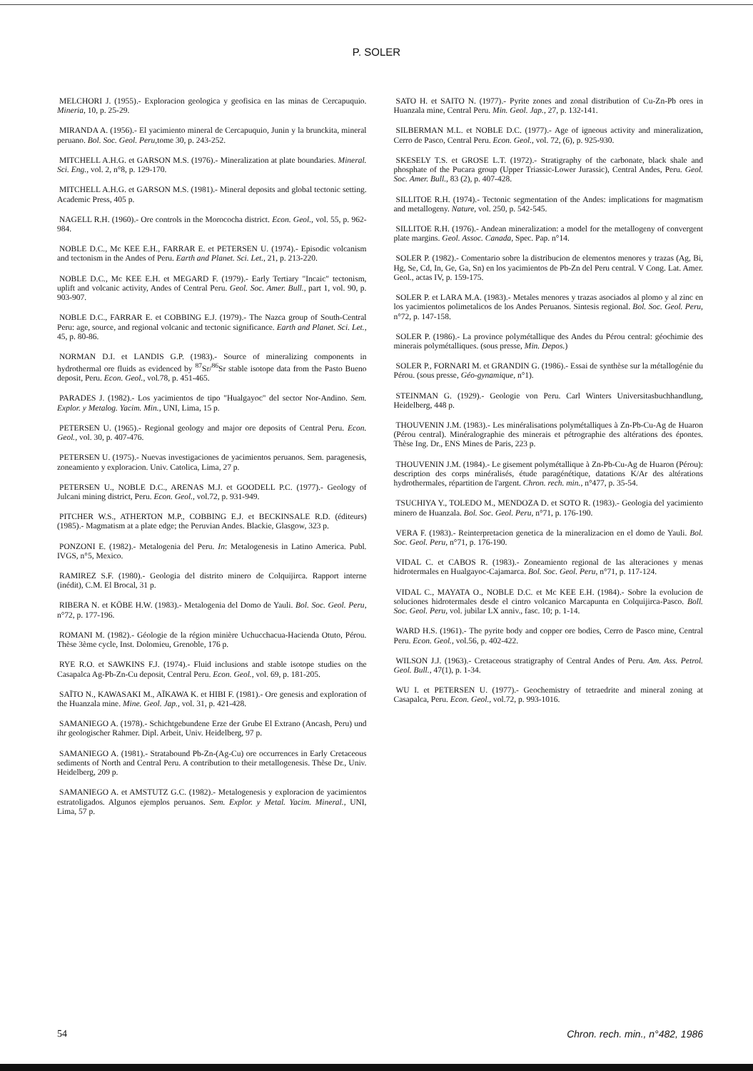P. SOLER
MELCHORI J. (1955).- Exploracion geologica y geofisica en las minas de Cercapuquio. Mineria, 10, p. 25-29.
MIRANDA A. (1956).- El yacimiento mineral de Cercapuquio, Junin y la brunckita, mineral peruano. Bol. Soc. Geol. Peru,tome 30, p. 243-252.
MITCHELL A.H.G. et GARSON M.S. (1976).- Mineralization at plate boundaries. Mineral. Sci. Eng., vol. 2, n°8, p. 129-170.
MITCHELL A.H.G. et GARSON M.S. (1981).- Mineral deposits and global tectonic setting. Academic Press, 405 p.
NAGELL R.H. (1960).- Ore controls in the Morococha district. Econ. Geol., vol. 55, p. 962-984.
NOBLE D.C., Mc KEE E.H., FARRAR E. et PETERSEN U. (1974).- Episodic volcanism and tectonism in the Andes of Peru. Earth and Planet. Sci. Let., 21, p. 213-220.
NOBLE D.C., Mc KEE E.H. et MEGARD F. (1979).- Early Tertiary "Incaic" tectonism, uplift and volcanic activity, Andes of Central Peru. Geol. Soc. Amer. Bull., part 1, vol. 90, p. 903-907.
NOBLE D.C., FARRAR E. et COBBING E.J. (1979).- The Nazca group of South-Central Peru: age, source, and regional volcanic and tectonic significance. Earth and Planet. Sci. Let., 45, p. 80-86.
NORMAN D.I. et LANDIS G.P. (1983).- Source of mineralizing components in hydrothermal ore fluids as evidenced by <sup>87</sup>Sr/<sup>86</sup>Sr stable isotope data from the Pasto Bueno deposit, Peru. Econ. Geol., vol.78, p. 451-465.
PARADES J. (1982).- Los yacimientos de tipo "Hualgayoc" del sector Nor-Andino. Sem. Explor. y Metalog. Yacim. Min., UNI, Lima, 15 p.
PETERSEN U. (1965).- Regional geology and major ore deposits of Central Peru. Econ. Geol., vol. 30, p. 407-476.
PETERSEN U. (1975).- Nuevas investigaciones de yacimientos peruanos. Sem. paragenesis, zoneamiento y exploracion. Univ. Catolica, Lima, 27 p.
PETERSEN U., NOBLE D.C., ARENAS M.J. et GOODELL P.C. (1977).- Geology of Julcani mining district, Peru. Econ. Geol., vol.72, p. 931-949.
PITCHER W.S., ATHERTON M.P., COBBING E.J. et BECKINSALE R.D. (éditeurs) (1985).- Magmatism at a plate edge; the Peruvian Andes. Blackie, Glasgow, 323 p.
PONZONI E. (1982).- Metalogenia del Peru. In: Metalogenesis in Latino America. Publ. IVGS, n°5, Mexico.
RAMIREZ S.F. (1980).- Geologia del distrito minero de Colquijirca. Rapport interne (inédit), C.M. El Brocal, 31 p.
RIBERA N. et KÖBE H.W. (1983).- Metalogenia del Domo de Yauli. Bol. Soc. Geol. Peru, n°72, p. 177-196.
ROMANI M. (1982).- Géologie de la région minière Uchucchacua-Hacienda Otuto, Pérou. Thèse 3ème cycle, Inst. Dolomieu, Grenoble, 176 p.
RYE R.O. et SAWKINS F.J. (1974).- Fluid inclusions and stable isotope studies on the Casapalca Ag-Pb-Zn-Cu deposit, Central Peru. Econ. Geol., vol. 69, p. 181-205.
SAÏTO N., KAWASAKI M., AÏKAWA K. et HIBI F. (1981).- Ore genesis and exploration of the Huanzala mine. Mine. Geol. Jap., vol. 31, p. 421-428.
SAMANIEGO A. (1978).- Schichtgebundene Erze der Grube El Extrano (Ancash, Peru) und ihr geologischer Rahmer. Dipl. Arbeit, Univ. Heidelberg, 97 p.
SAMANIEGO A. (1981).- Stratabound Pb-Zn-(Ag-Cu) ore occurrences in Early Cretaceous sediments of North and Central Peru. A contribution to their metallogenesis. Thèse Dr., Univ. Heidelberg, 209 p.
SAMANIEGO A. et AMSTUTZ G.C. (1982).- Metalogenesis y exploracion de yacimientos estratoligados. Algunos ejemplos peruanos. Sem. Explor. y Metal. Yacim. Mineral., UNI, Lima, 57 p.
SATO H. et SAITO N. (1977).- Pyrite zones and zonal distribution of Cu-Zn-Pb ores in Huanzala mine, Central Peru. Min. Geol. Jap., 27, p. 132-141.
SILBERMAN M.L. et NOBLE D.C. (1977).- Age of igneous activity and mineralization, Cerro de Pasco, Central Peru. Econ. Geol., vol. 72, (6), p. 925-930.
SKESELY T.S. et GROSE L.T. (1972).- Stratigraphy of the carbonate, black shale and phosphate of the Pucara group (Upper Triassic-Lower Jurassic), Central Andes, Peru. Geol. Soc. Amer. Bull., 83 (2), p. 407-428.
SILLITOE R.H. (1974).- Tectonic segmentation of the Andes: implications for magmatism and metallogeny. Nature, vol. 250, p. 542-545.
SILLITOE R.H. (1976).- Andean mineralization: a model for the metallogeny of convergent plate margins. Geol. Assoc. Canada, Spec. Pap. n°14.
SOLER P. (1982).- Comentario sobre la distribucion de elementos menores y trazas (Ag, Bi, Hg, Se, Cd, In, Ge, Ga, Sn) en los yacimientos de Pb-Zn del Peru central. V Cong. Lat. Amer. Geol., actas IV, p. 159-175.
SOLER P. et LARA M.A. (1983).- Metales menores y trazas asociados al plomo y al zinc en los yacimientos polimetalicos de los Andes Peruanos. Sintesis regional. Bol. Soc. Geol. Peru, n°72, p. 147-158.
SOLER P. (1986).- La province polymétallique des Andes du Pérou central: géochimie des minerais polymétalliques. (sous presse, Min. Depos.)
SOLER P., FORNARI M. et GRANDIN G. (1986).- Essai de synthèse sur la métallogénie du Pérou. (sous presse, Géo-gynamique, n°1).
STEINMAN G. (1929).- Geologie von Peru. Carl Winters Universitasbuchhandlung, Heidelberg, 448 p.
THOUVENIN J.M. (1983).- Les minéralisations polymétalliques à Zn-Pb-Cu-Ag de Huaron (Pérou central). Minéralographie des minerais et pétrographie des altérations des épontes. Thèse Ing. Dr., ENS Mines de Paris, 223 p.
THOUVENIN J.M. (1984).- Le gisement polymétallique à Zn-Pb-Cu-Ag de Huaron (Pérou): description des corps minéralisés, étude paragénétique, datations K/Ar des altérations hydrothermales, répartition de l'argent. Chron. rech. min., n°477, p. 35-54.
TSUCHIYA Y., TOLEDO M., MENDOZA D. et SOTO R. (1983).- Geologia del yacimiento minero de Huanzala. Bol. Soc. Geol. Peru, n°71, p. 176-190.
VERA F. (1983).- Reinterpretacion genetica de la mineralizacion en el domo de Yauli. Bol. Soc. Geol. Peru, n°71, p. 176-190.
VIDAL C. et CABOS R. (1983).- Zoneamiento regional de las alteraciones y menas hidrotermales en Hualgayoc-Cajamarca. Bol. Soc. Geol. Peru, n°71, p. 117-124.
VIDAL C., MAYATA O., NOBLE D.C. et Mc KEE E.H. (1984).- Sobre la evolucion de soluciones hidrotermales desde el cintro volcanico Marcapunta en Colquijirca-Pasco. Boll. Soc. Geol. Peru, vol. jubilar LX anniv., fasc. 10; p. 1-14.
WARD H.S. (1961).- The pyrite body and copper ore bodies, Cerro de Pasco mine, Central Peru. Econ. Geol., vol.56, p. 402-422.
WILSON J.J. (1963).- Cretaceous stratigraphy of Central Andes of Peru. Am. Ass. Petrol. Geol. Bull., 47(1), p. 1-34.
WU I. et PETERSEN U. (1977).- Geochemistry of tetraedrite and mineral zoning at Casapalca, Peru. Econ. Geol., vol.72, p. 993-1016.
54 Chron. rech. min., n°482, 1986